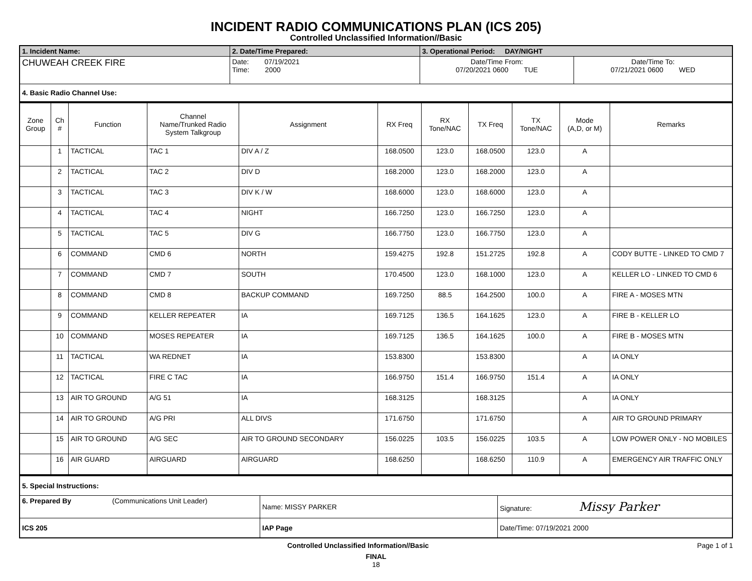INCIDENT RADIO COMMUNICATIONS PLAN (ICS 205)
Controlled Unclassified Information//Basic
| 1. Incident Name: | 2. Date/Time Prepared: | 3. Operational Period: DAY/NIGHT | |
| CHUWEAH CREEK FIRE | Date: 07/19/2021 Time: 2000 | Date/Time From: 07/20/2021 0600 TUE | Date/Time To: 07/21/2021 0600 WED |
| 4. Basic Radio Channel Use: | | | |
| Zone Group | Ch # | Function | Channel Name/Trunked Radio System Talkgroup | Assignment | RX Freq | RX Tone/NAC | TX Freq | TX Tone/NAC | Mode (A,D, or M) | Remarks |
| --- | --- | --- | --- | --- | --- | --- | --- | --- | --- | --- |
| | 1 | TACTICAL | TAC 1 | DIV A / Z | 168.0500 | 123.0 | 168.0500 | 123.0 | A | |
| | 2 | TACTICAL | TAC 2 | DIV D | 168.2000 | 123.0 | 168.2000 | 123.0 | A | |
| | 3 | TACTICAL | TAC 3 | DIV K / W | 168.6000 | 123.0 | 168.6000 | 123.0 | A | |
| | 4 | TACTICAL | TAC 4 | NIGHT | 166.7250 | 123.0 | 166.7250 | 123.0 | A | |
| | 5 | TACTICAL | TAC 5 | DIV G | 166.7750 | 123.0 | 166.7750 | 123.0 | A | |
| | 6 | COMMAND | CMD 6 | NORTH | 159.4275 | 192.8 | 151.2725 | 192.8 | A | CODY BUTTE - LINKED TO CMD 7 |
| | 7 | COMMAND | CMD 7 | SOUTH | 170.4500 | 123.0 | 168.1000 | 123.0 | A | KELLER LO - LINKED TO CMD 6 |
| | 8 | COMMAND | CMD 8 | BACKUP COMMAND | 169.7250 | 88.5 | 164.2500 | 100.0 | A | FIRE A - MOSES MTN |
| | 9 | COMMAND | KELLER REPEATER | IA | 169.7125 | 136.5 | 164.1625 | 123.0 | A | FIRE B - KELLER LO |
| | 10 | COMMAND | MOSES REPEATER | IA | 169.7125 | 136.5 | 164.1625 | 100.0 | A | FIRE B - MOSES MTN |
| | 11 | TACTICAL | WA REDNET | IA | 153.8300 | | 153.8300 | | A | IA ONLY |
| | 12 | TACTICAL | FIRE C TAC | IA | 166.9750 | 151.4 | 166.9750 | 151.4 | A | IA ONLY |
| | 13 | AIR TO GROUND | A/G 51 | IA | 168.3125 | | 168.3125 | | A | IA ONLY |
| | 14 | AIR TO GROUND | A/G PRI | ALL DIVS | 171.6750 | | 171.6750 | | A | AIR TO GROUND PRIMARY |
| | 15 | AIR TO GROUND | A/G SEC | AIR TO GROUND SECONDARY | 156.0225 | 103.5 | 156.0225 | 103.5 | A | LOW POWER ONLY - NO MOBILES |
| | 16 | AIR GUARD | AIRGUARD | AIRGUARD | 168.6250 | | 168.6250 | 110.9 | A | EMERGENCY AIR TRAFFIC ONLY |
| 5. Special Instructions: | | |
| 6. Prepared By (Communications Unit Leader) | Name: MISSY PARKER | Signature: Missy Parker |
| ICS 205 | IAP Page | Date/Time: 07/19/2021 2000 |
Controlled Unclassified Information//Basic Page 1 of 1
FINAL
18